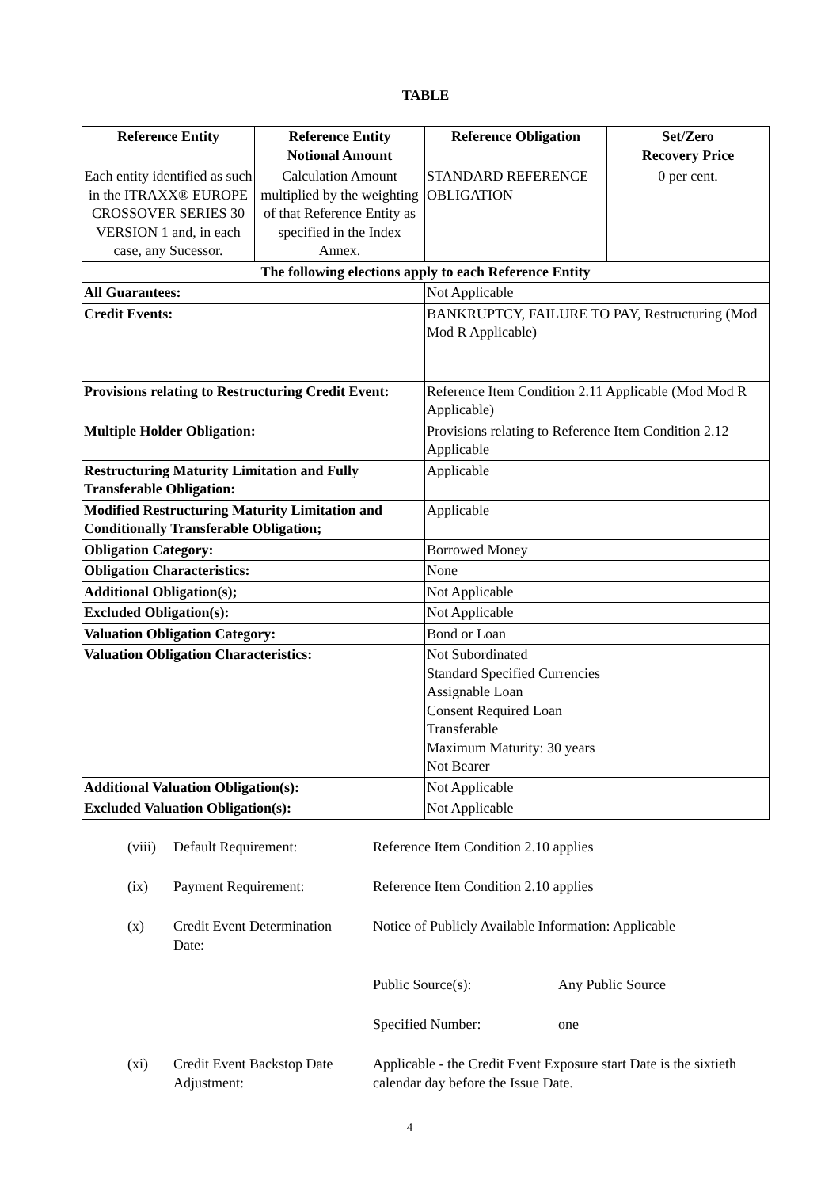TABLE
| Reference Entity | Reference Entity Notional Amount | Reference Obligation | Set/Zero Recovery Price |
| --- | --- | --- | --- |
| Each entity identified as such in the ITRAXX® EUROPE CROSSOVER SERIES 30 VERSION 1 and, in each case, any Sucessor. | Calculation Amount multiplied by the weighting of that Reference Entity as specified in the Index Annex. | STANDARD REFERENCE OBLIGATION | 0 per cent. |
| The following elections apply to each Reference Entity | | | |
| All Guarantees: | | Not Applicable | |
| Credit Events: | | BANKRUPTCY, FAILURE TO PAY, Restructuring (Mod Mod R Applicable) | |
| Provisions relating to Restructuring Credit Event: | | Reference Item Condition 2.11 Applicable (Mod Mod R Applicable) | |
| Multiple Holder Obligation: | | Provisions relating to Reference Item Condition 2.12 Applicable | |
| Restructuring Maturity Limitation and Fully Transferable Obligation: | | Applicable | |
| Modified Restructuring Maturity Limitation and Conditionally Transferable Obligation; | | Applicable | |
| Obligation Category: | | Borrowed Money | |
| Obligation Characteristics: | | None | |
| Additional Obligation(s); | | Not Applicable | |
| Excluded Obligation(s): | | Not Applicable | |
| Valuation Obligation Category: | | Bond or Loan | |
| Valuation Obligation Characteristics: | | Not Subordinated Standard Specified Currencies Assignable Loan Consent Required Loan Transferable Maximum Maturity: 30 years Not Bearer | |
| Additional Valuation Obligation(s): | | Not Applicable | |
| Excluded Valuation Obligation(s): | | Not Applicable | |
| (viii) | Default Requirement: | Reference Item Condition 2.10 applies | |
| (ix) | Payment Requirement: | Reference Item Condition 2.10 applies | |
| (x) | Credit Event Determination Date: | Notice of Publicly Available Information: Applicable | |
| | | Public Source(s): | Any Public Source |
| | | Specified Number: | one |
| (xi) | Credit Event Backstop Date Adjustment: | Applicable - the Credit Event Exposure start Date is the sixtieth calendar day before the Issue Date. | |
4